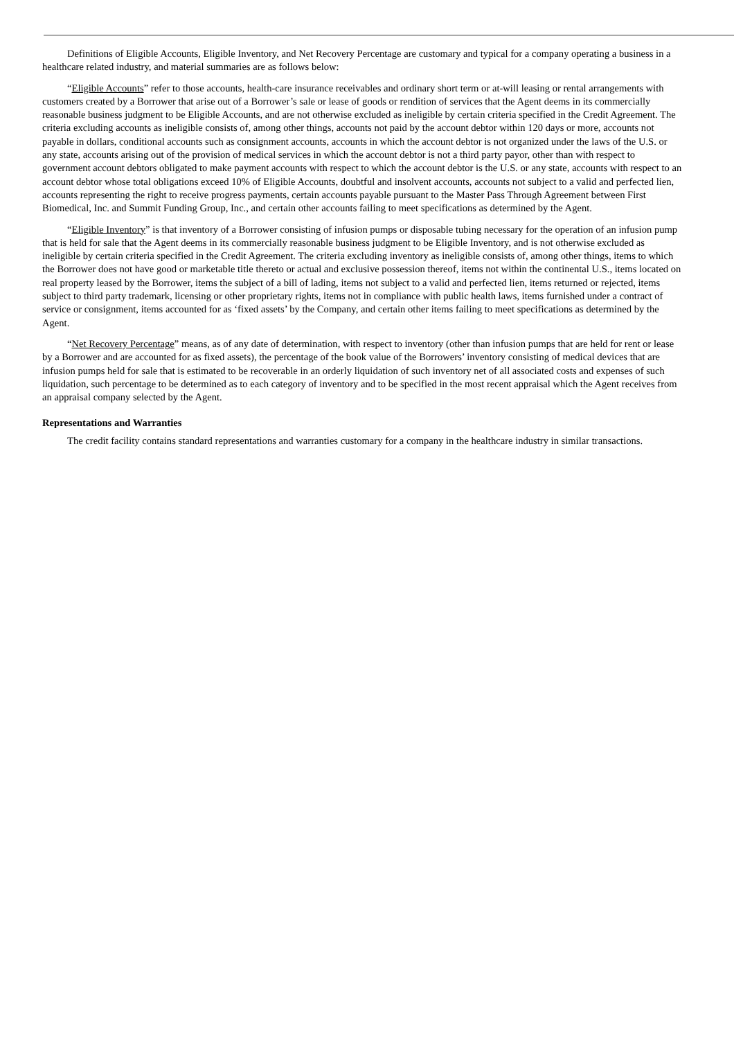Definitions of Eligible Accounts, Eligible Inventory, and Net Recovery Percentage are customary and typical for a company operating a business in a healthcare related industry, and material summaries are as follows below:
“Eligible Accounts” refer to those accounts, health-care insurance receivables and ordinary short term or at-will leasing or rental arrangements with customers created by a Borrower that arise out of a Borrower’s sale or lease of goods or rendition of services that the Agent deems in its commercially reasonable business judgment to be Eligible Accounts, and are not otherwise excluded as ineligible by certain criteria specified in the Credit Agreement. The criteria excluding accounts as ineligible consists of, among other things, accounts not paid by the account debtor within 120 days or more, accounts not payable in dollars, conditional accounts such as consignment accounts, accounts in which the account debtor is not organized under the laws of the U.S. or any state, accounts arising out of the provision of medical services in which the account debtor is not a third party payor, other than with respect to government account debtors obligated to make payment accounts with respect to which the account debtor is the U.S. or any state, accounts with respect to an account debtor whose total obligations exceed 10% of Eligible Accounts, doubtful and insolvent accounts, accounts not subject to a valid and perfected lien, accounts representing the right to receive progress payments, certain accounts payable pursuant to the Master Pass Through Agreement between First Biomedical, Inc. and Summit Funding Group, Inc., and certain other accounts failing to meet specifications as determined by the Agent.
“Eligible Inventory” is that inventory of a Borrower consisting of infusion pumps or disposable tubing necessary for the operation of an infusion pump that is held for sale that the Agent deems in its commercially reasonable business judgment to be Eligible Inventory, and is not otherwise excluded as ineligible by certain criteria specified in the Credit Agreement. The criteria excluding inventory as ineligible consists of, among other things, items to which the Borrower does not have good or marketable title thereto or actual and exclusive possession thereof, items not within the continental U.S., items located on real property leased by the Borrower, items the subject of a bill of lading, items not subject to a valid and perfected lien, items returned or rejected, items subject to third party trademark, licensing or other proprietary rights, items not in compliance with public health laws, items furnished under a contract of service or consignment, items accounted for as ‘fixed assets’ by the Company, and certain other items failing to meet specifications as determined by the Agent.
“Net Recovery Percentage” means, as of any date of determination, with respect to inventory (other than infusion pumps that are held for rent or lease by a Borrower and are accounted for as fixed assets), the percentage of the book value of the Borrowers’ inventory consisting of medical devices that are infusion pumps held for sale that is estimated to be recoverable in an orderly liquidation of such inventory net of all associated costs and expenses of such liquidation, such percentage to be determined as to each category of inventory and to be specified in the most recent appraisal which the Agent receives from an appraisal company selected by the Agent.
Representations and Warranties
The credit facility contains standard representations and warranties customary for a company in the healthcare industry in similar transactions.